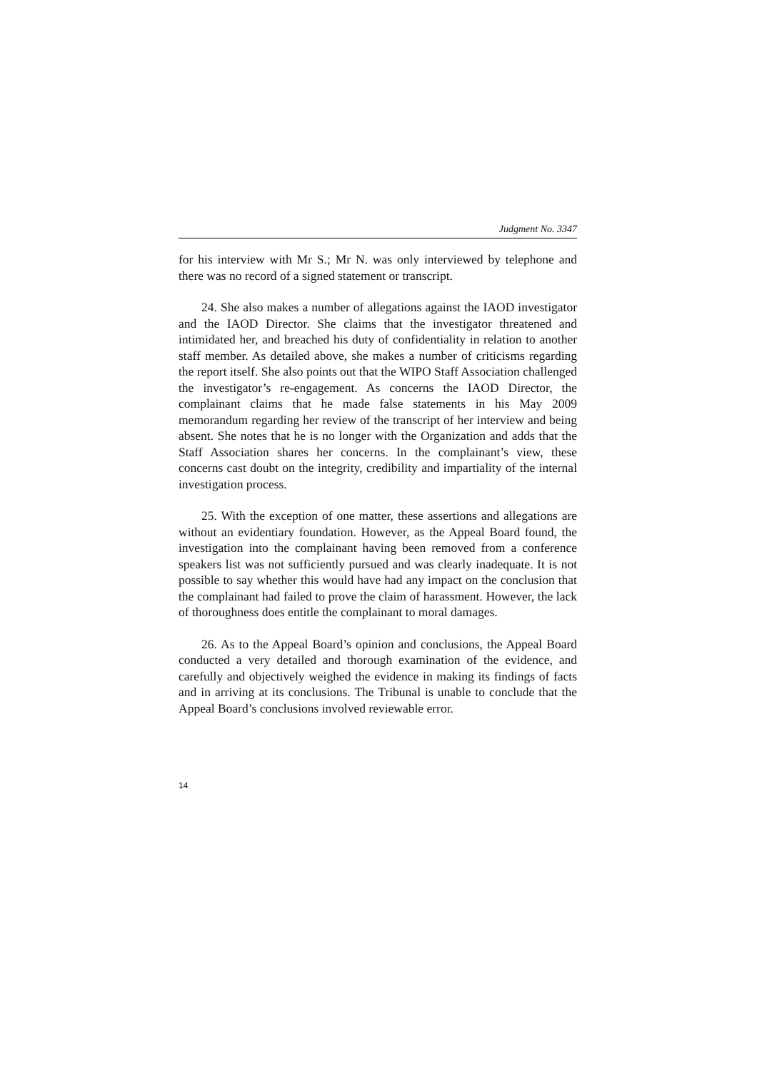Judgment No. 3347
for his interview with Mr S.; Mr N. was only interviewed by telephone and there was no record of a signed statement or transcript.
24. She also makes a number of allegations against the IAOD investigator and the IAOD Director. She claims that the investigator threatened and intimidated her, and breached his duty of confidentiality in relation to another staff member. As detailed above, she makes a number of criticisms regarding the report itself. She also points out that the WIPO Staff Association challenged the investigator’s re-engagement. As concerns the IAOD Director, the complainant claims that he made false statements in his May 2009 memorandum regarding her review of the transcript of her interview and being absent. She notes that he is no longer with the Organization and adds that the Staff Association shares her concerns. In the complainant’s view, these concerns cast doubt on the integrity, credibility and impartiality of the internal investigation process.
25. With the exception of one matter, these assertions and allegations are without an evidentiary foundation. However, as the Appeal Board found, the investigation into the complainant having been removed from a conference speakers list was not sufficiently pursued and was clearly inadequate. It is not possible to say whether this would have had any impact on the conclusion that the complainant had failed to prove the claim of harassment. However, the lack of thoroughness does entitle the complainant to moral damages.
26. As to the Appeal Board’s opinion and conclusions, the Appeal Board conducted a very detailed and thorough examination of the evidence, and carefully and objectively weighed the evidence in making its findings of facts and in arriving at its conclusions. The Tribunal is unable to conclude that the Appeal Board’s conclusions involved reviewable error.
14